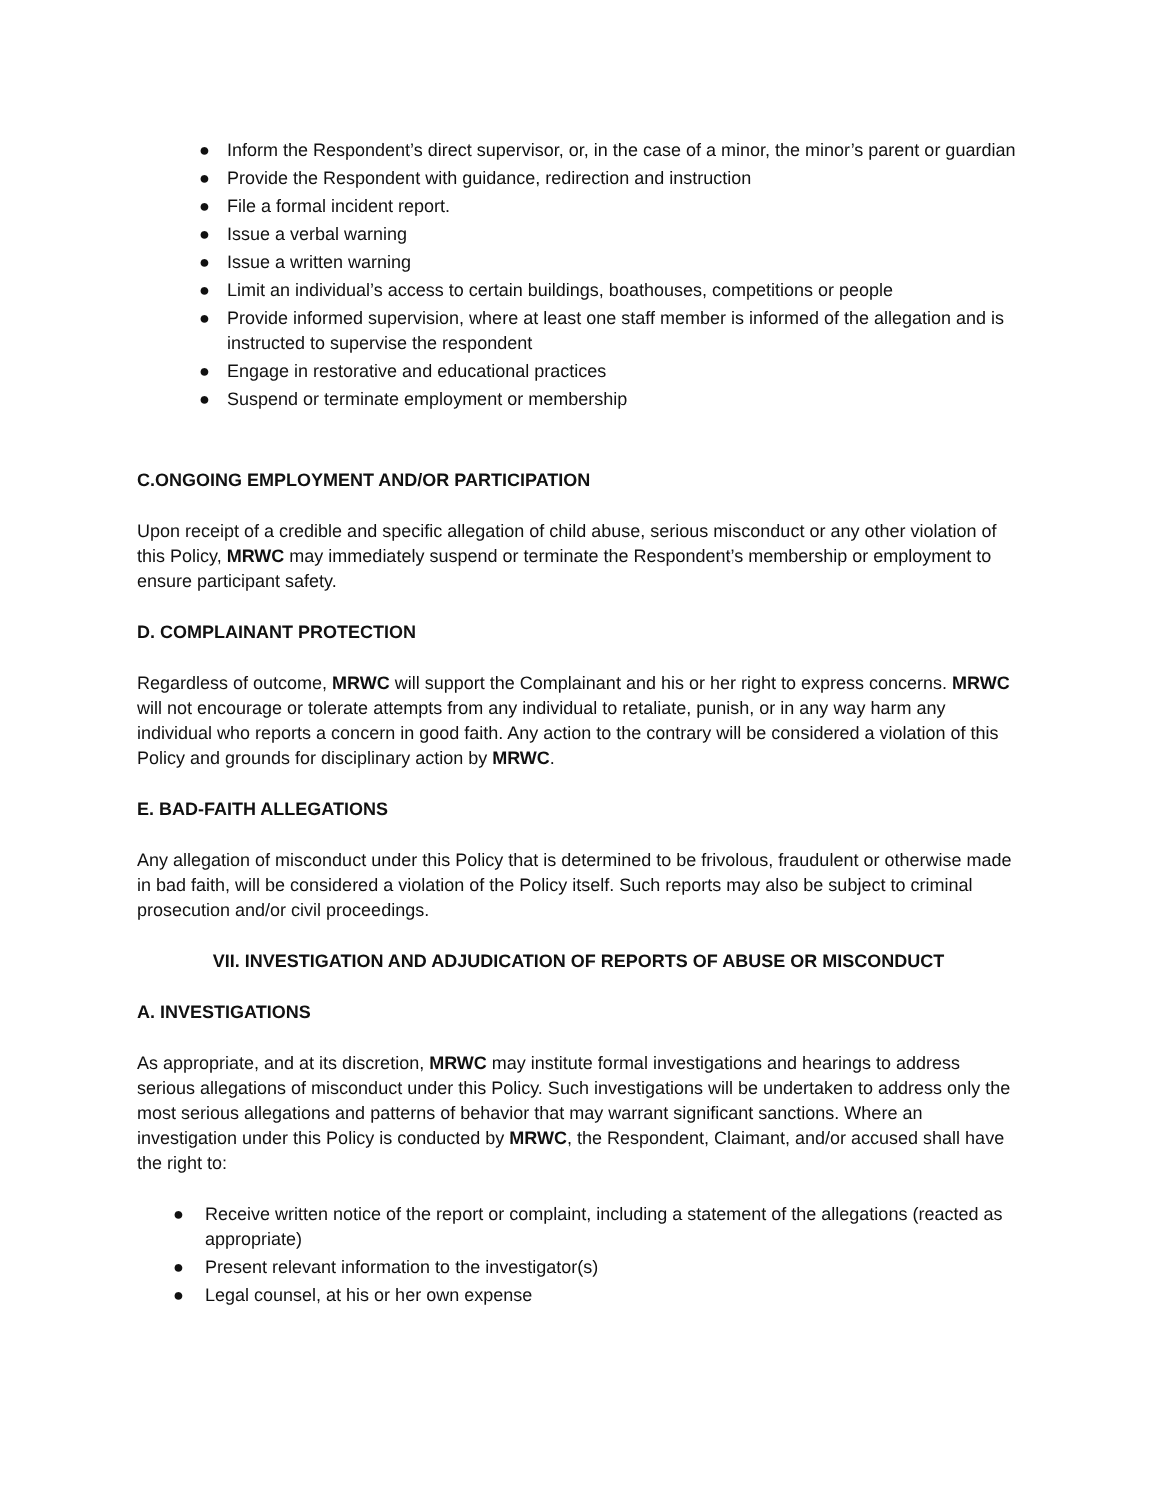● Inform the Respondent’s direct supervisor, or, in the case of a minor, the minor’s parent or guardian
● Provide the Respondent with guidance, redirection and instruction
● File a formal incident report.
● Issue a verbal warning
● Issue a written warning
● Limit an individual’s access to certain buildings, boathouses, competitions or people
● Provide informed supervision, where at least one staff member is informed of the allegation and is instructed to supervise the respondent
● Engage in restorative and educational practices
● Suspend or terminate employment or membership
C.ONGOING EMPLOYMENT AND/OR PARTICIPATION
Upon receipt of a credible and specific allegation of child abuse, serious misconduct or any other violation of this Policy, MRWC may immediately suspend or terminate the Respondent’s membership or employment to ensure participant safety.
D. COMPLAINANT PROTECTION
Regardless of outcome, MRWC will support the Complainant and his or her right to express concerns. MRWC will not encourage or tolerate attempts from any individual to retaliate, punish, or in any way harm any individual who reports a concern in good faith. Any action to the contrary will be considered a violation of this Policy and grounds for disciplinary action by MRWC.
E. BAD-FAITH ALLEGATIONS
Any allegation of misconduct under this Policy that is determined to be frivolous, fraudulent or otherwise made in bad faith, will be considered a violation of the Policy itself. Such reports may also be subject to criminal prosecution and/or civil proceedings.
VII. INVESTIGATION AND ADJUDICATION OF REPORTS OF ABUSE OR MISCONDUCT
A. INVESTIGATIONS
As appropriate, and at its discretion, MRWC may institute formal investigations and hearings to address serious allegations of misconduct under this Policy. Such investigations will be undertaken to address only the most serious allegations and patterns of behavior that may warrant significant sanctions. Where an investigation under this Policy is conducted by MRWC, the Respondent, Claimant, and/or accused shall have the right to:
● Receive written notice of the report or complaint, including a statement of the allegations (reacted as appropriate)
● Present relevant information to the investigator(s)
● Legal counsel, at his or her own expense